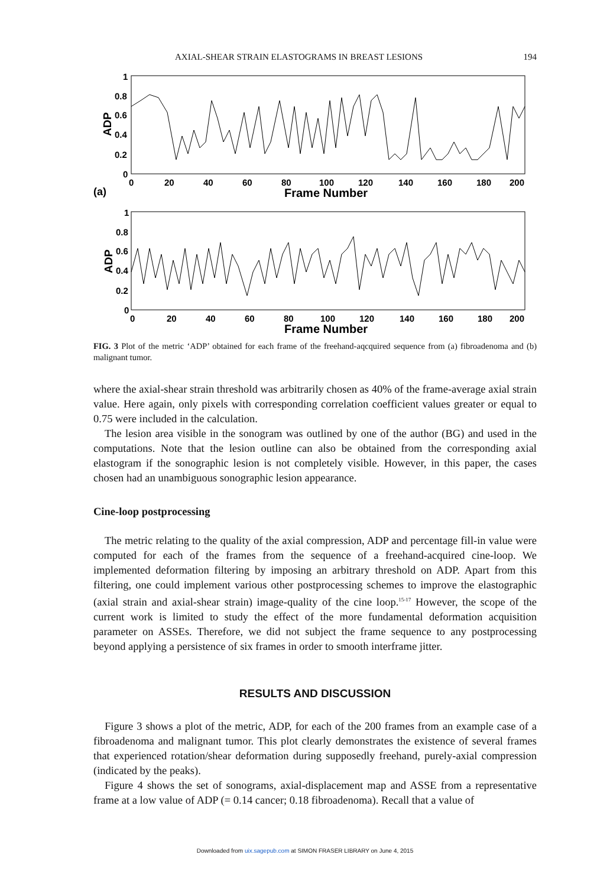AXIAL-SHEAR STRAIN ELASTOGRAMS IN BREAST LESIONS 194
1
0.8
0.6
0.4
0.2
0
ADP
0
20
40
60
80
100
120
140
160
180
200
Frame Number
(a)
1
0.8
0.6
0.4
0.2
0
ADP
0
20
40
60
80
100
120
140
160
180
200
Frame Number
FIG. 3 Plot of the metric ‘ADP’ obtained for each frame of the freehand-aqcquired sequence from (a) fibroadenoma and (b) malignant tumor.
where the axial-shear strain threshold was arbitrarily chosen as 40% of the frame-average axial strain value. Here again, only pixels with corresponding correlation coefficient values greater or equal to 0.75 were included in the calculation.
The lesion area visible in the sonogram was outlined by one of the author (BG) and used in the computations. Note that the lesion outline can also be obtained from the corresponding axial elastogram if the sonographic lesion is not completely visible. However, in this paper, the cases chosen had an unambiguous sonographic lesion appearance.
Cine-loop postprocessing
The metric relating to the quality of the axial compression, ADP and percentage fill-in value were computed for each of the frames from the sequence of a freehand-acquired cine-loop. We implemented deformation filtering by imposing an arbitrary threshold on ADP. Apart from this filtering, one could implement various other postprocessing schemes to improve the elastographic (axial strain and axial-shear strain) image-quality of the cine loop.<sup>15-17</sup> However, the scope of the current work is limited to study the effect of the more fundamental deformation acquisition parameter on ASSEs. Therefore, we did not subject the frame sequence to any postprocessing beyond applying a persistence of six frames in order to smooth interframe jitter.
RESULTS AND DISCUSSION
Figure 3 shows a plot of the metric, ADP, for each of the 200 frames from an example case of a fibroadenoma and malignant tumor. This plot clearly demonstrates the existence of several frames that experienced rotation/shear deformation during supposedly freehand, purely-axial compression (indicated by the peaks).
Figure 4 shows the set of sonograms, axial-displacement map and ASSE from a representative frame at a low value of ADP (= 0.14 cancer; 0.18 fibroadenoma). Recall that a value of
Downloaded from uix.sagepub.com at SIMON FRASER LIBRARY on June 4, 2015